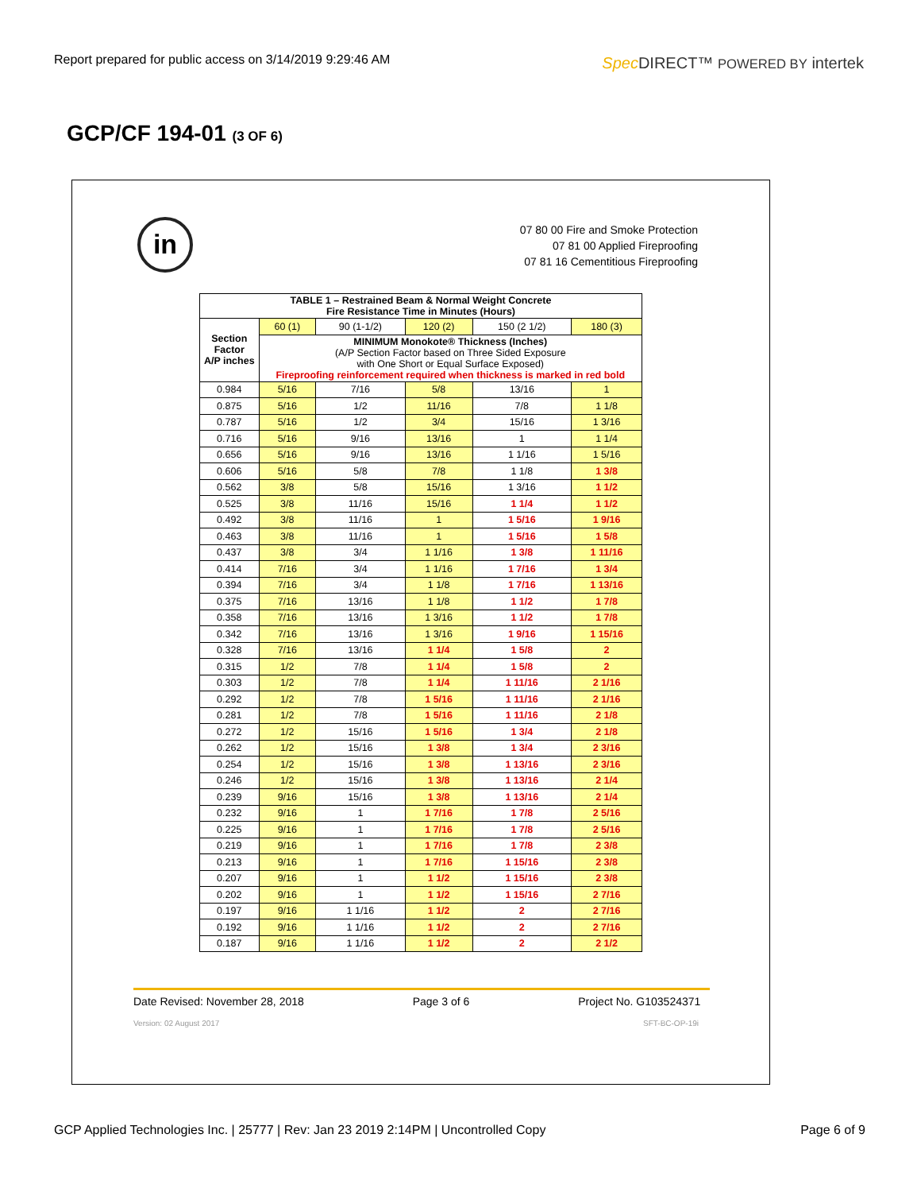Report prepared for public access on 3/14/2019 9:29:46 AM
Spec DIRECT™ POWERED BY intertek
GCP/CF 194-01 (3 OF 6)
in
07 80 00 Fire and Smoke Protection
07 81 00 Applied Fireproofing
07 81 16 Cementitious Fireproofing
| TABLE 1 – Restrained Beam & Normal Weight Concrete Fire Resistance Time in Minutes (Hours) | | | | | |
| --- | --- | --- | --- | --- | --- |
| Section Factor A/P inches | 60 (1) | 90 (1-1/2) | 120 (2) | 150 (2 1/2) | 180 (3) |
| | MINIMUM Monokote® Thickness (Inches) (A/P Section Factor based on Three Sided Exposure with One Short or Equal Surface Exposed) Fireproofing reinforcement required when thickness is marked in red bold | | | | |
| 0.984 | 5/16 | 7/16 | 5/8 | 13/16 | 1 |
| 0.875 | 5/16 | 1/2 | 11/16 | 7/8 | 1 1/8 |
| 0.787 | 5/16 | 1/2 | 3/4 | 15/16 | 1 3/16 |
| 0.716 | 5/16 | 9/16 | 13/16 | 1 | 1 1/4 |
| 0.656 | 5/16 | 9/16 | 13/16 | 1 1/16 | 1 5/16 |
| 0.606 | 5/16 | 5/8 | 7/8 | 1 1/8 | 1 3/8 |
| 0.562 | 3/8 | 5/8 | 15/16 | 1 3/16 | 1 1/2 |
| 0.525 | 3/8 | 11/16 | 15/16 | 1 1/4 | 1 1/2 |
| 0.492 | 3/8 | 11/16 | 1 | 1 5/16 | 1 9/16 |
| 0.463 | 3/8 | 11/16 | 1 | 1 5/16 | 1 5/8 |
| 0.437 | 3/8 | 3/4 | 1 1/16 | 1 3/8 | 1 11/16 |
| 0.414 | 7/16 | 3/4 | 1 1/16 | 1 7/16 | 1 3/4 |
| 0.394 | 7/16 | 3/4 | 1 1/8 | 1 7/16 | 1 13/16 |
| 0.375 | 7/16 | 13/16 | 1 1/8 | 1 1/2 | 1 7/8 |
| 0.358 | 7/16 | 13/16 | 1 3/16 | 1 1/2 | 1 7/8 |
| 0.342 | 7/16 | 13/16 | 1 3/16 | 1 9/16 | 1 15/16 |
| 0.328 | 7/16 | 13/16 | 1 1/4 | 1 5/8 | 2 |
| 0.315 | 1/2 | 7/8 | 1 1/4 | 1 5/8 | 2 |
| 0.303 | 1/2 | 7/8 | 1 1/4 | 1 11/16 | 2 1/16 |
| 0.292 | 1/2 | 7/8 | 1 5/16 | 1 11/16 | 2 1/16 |
| 0.281 | 1/2 | 7/8 | 1 5/16 | 1 11/16 | 2 1/8 |
| 0.272 | 1/2 | 15/16 | 1 5/16 | 1 3/4 | 2 1/8 |
| 0.262 | 1/2 | 15/16 | 1 3/8 | 1 3/4 | 2 3/16 |
| 0.254 | 1/2 | 15/16 | 1 3/8 | 1 13/16 | 2 3/16 |
| 0.246 | 1/2 | 15/16 | 1 3/8 | 1 13/16 | 2 1/4 |
| 0.239 | 9/16 | 15/16 | 1 3/8 | 1 13/16 | 2 1/4 |
| 0.232 | 9/16 | 1 | 1 7/16 | 1 7/8 | 2 5/16 |
| 0.225 | 9/16 | 1 | 1 7/16 | 1 7/8 | 2 5/16 |
| 0.219 | 9/16 | 1 | 1 7/16 | 1 7/8 | 2 3/8 |
| 0.213 | 9/16 | 1 | 1 7/16 | 1 15/16 | 2 3/8 |
| 0.207 | 9/16 | 1 | 1 1/2 | 1 15/16 | 2 3/8 |
| 0.202 | 9/16 | 1 | 1 1/2 | 1 15/16 | 2 7/16 |
| 0.197 | 9/16 | 1 1/16 | 1 1/2 | 2 | 2 7/16 |
| 0.192 | 9/16 | 1 1/16 | 1 1/2 | 2 | 2 7/16 |
| 0.187 | 9/16 | 1 1/16 | 1 1/2 | 2 | 2 1/2 |
Date Revised: November 28, 2018 Page 3 of 6 Project No. G103524371
Version: 02 August 2017 SFT-BC-OP-19i
GCP Applied Technologies Inc. | 25777 | Rev: Jan 23 2019 2:14PM | Uncontrolled Copy Page 6 of 9